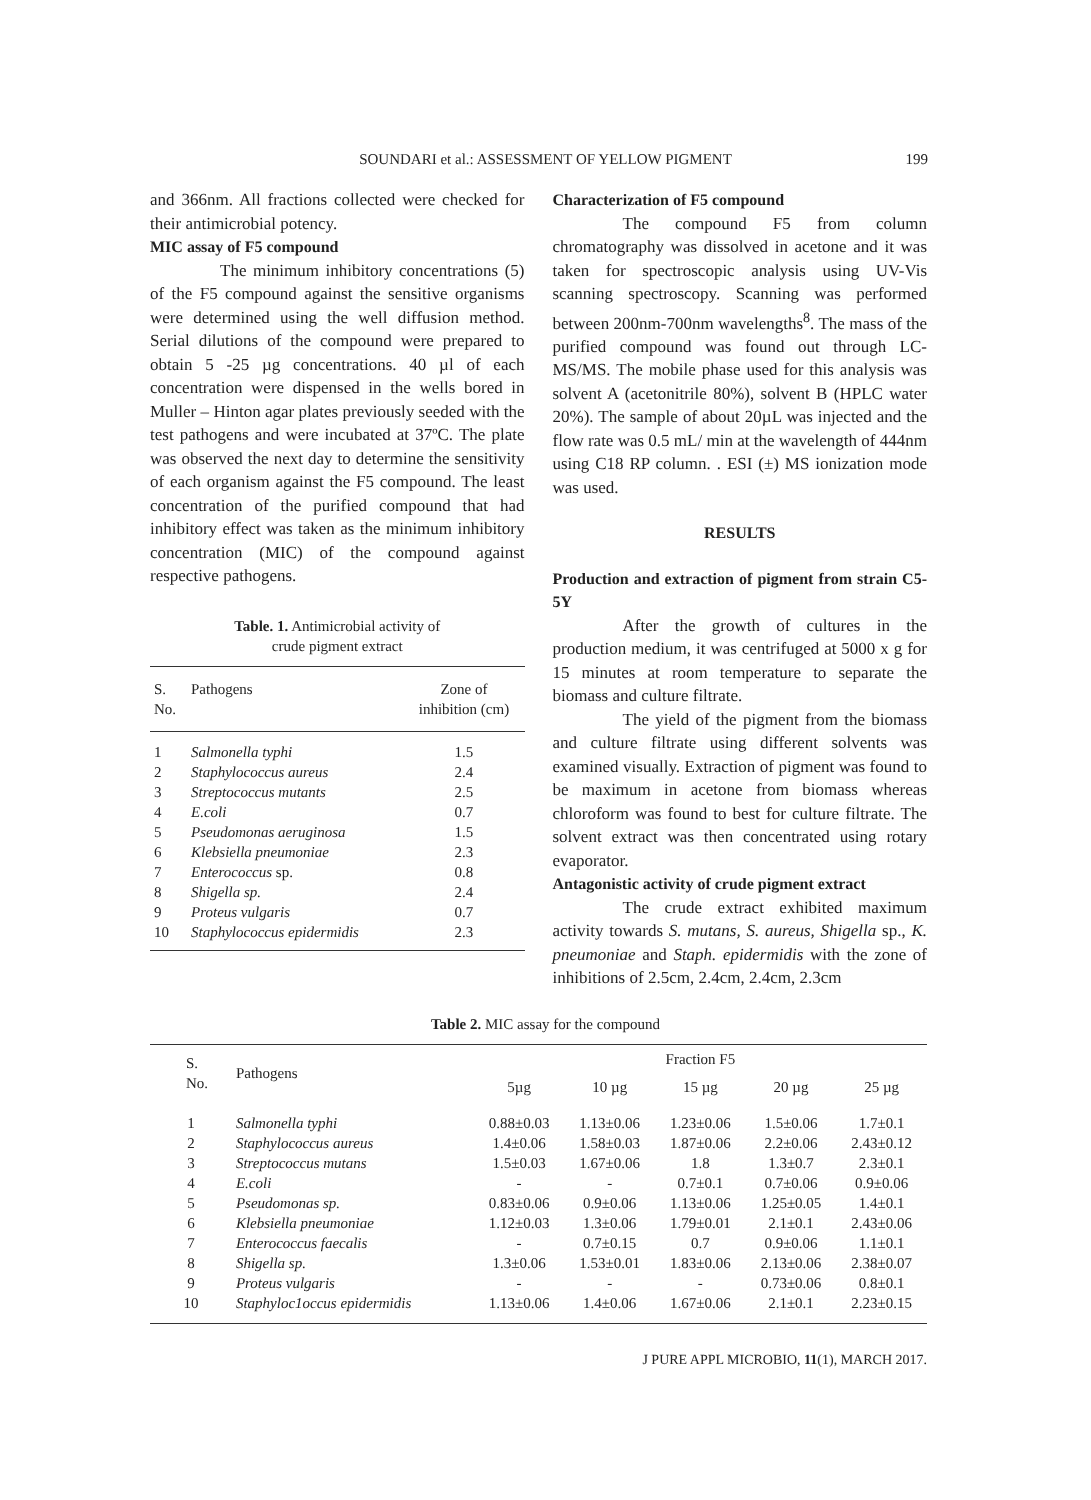SOUNDARI et al.: ASSESSMENT OF YELLOW PIGMENT
199
and 366nm. All fractions collected were checked for their antimicrobial potency.
MIC assay of F5 compound
The minimum inhibitory concentrations (5) of the F5 compound against the sensitive organisms were determined using the well diffusion method. Serial dilutions of the compound were prepared to obtain 5 -25 µg concentrations. 40 µl of each concentration were dispensed in the wells bored in Muller – Hinton agar plates previously seeded with the test pathogens and were incubated at 37ºC. The plate was observed the next day to determine the sensitivity of each organism against the F5 compound. The least concentration of the purified compound that had inhibitory effect was taken as the minimum inhibitory concentration (MIC) of the compound against respective pathogens.
Table. 1. Antimicrobial activity of
crude pigment extract
| S. No. | Pathogens | Zone of inhibition (cm) |
| --- | --- | --- |
| 1 | Salmonella typhi | 1.5 |
| 2 | Staphylococcus aureus | 2.4 |
| 3 | Streptococcus mutants | 2.5 |
| 4 | E.coli | 0.7 |
| 5 | Pseudomonas aeruginosa | 1.5 |
| 6 | Klebsiella pneumoniae | 2.3 |
| 7 | Enterococcus sp. | 0.8 |
| 8 | Shigella sp. | 2.4 |
| 9 | Proteus vulgaris | 0.7 |
| 10 | Staphylococcus epidermidis | 2.3 |
Characterization of F5 compound
The compound F5 from column chromatography was dissolved in acetone and it was taken for spectroscopic analysis using UV-Vis scanning spectroscopy. Scanning was performed between 200nm-700nm wavelengths<sup>8</sup>. The mass of the purified compound was found out through LC-MS/MS. The mobile phase used for this analysis was solvent A (acetonitrile 80%), solvent B (HPLC water 20%). The sample of about 20µL was injected and the flow rate was 0.5 mL/ min at the wavelength of 444nm using C18 RP column. . ESI (±) MS ionization mode was used.
RESULTS
Production and extraction of pigment from strain C5-5Y
After the growth of cultures in the production medium, it was centrifuged at 5000 x g for 15 minutes at room temperature to separate the biomass and culture filtrate.
The yield of the pigment from the biomass and culture filtrate using different solvents was examined visually. Extraction of pigment was found to be maximum in acetone from biomass whereas chloroform was found to best for culture filtrate. The solvent extract was then concentrated using rotary evaporator.
Antagonistic activity of crude pigment extract
The crude extract exhibited maximum activity towards S. mutans, S. aureus, Shigella sp., K. pneumoniae and Staph. epidermidis with the zone of inhibitions of 2.5cm, 2.4cm, 2.4cm, 2.3cm
Table 2. MIC assay for the compound
| S. No. | Pathogens | Fraction F5 | | | | |
| --- | --- | --- | --- | --- | --- | --- |
| | | 5µg | 10 µg | 15 µg | 20 µg | 25 µg |
| 1 | Salmonella typhi | 0.88±0.03 | 1.13±0.06 | 1.23±0.06 | 1.5±0.06 | 1.7±0.1 |
| 2 | Staphylococcus aureus | 1.4±0.06 | 1.58±0.03 | 1.87±0.06 | 2.2±0.06 | 2.43±0.12 |
| 3 | Streptococcus mutans | 1.5±0.03 | 1.67±0.06 | 1.8 | 1.3±0.7 | 2.3±0.1 |
| 4 | E.coli | - | - | 0.7±0.1 | 0.7±0.06 | 0.9±0.06 |
| 5 | Pseudomonas sp. | 0.83±0.06 | 0.9±0.06 | 1.13±0.06 | 1.25±0.05 | 1.4±0.1 |
| 6 | Klebsiella pneumoniae | 1.12±0.03 | 1.3±0.06 | 1.79±0.01 | 2.1±0.1 | 2.43±0.06 |
| 7 | Enterococcus faecalis | - | 0.7±0.15 | 0.7 | 0.9±0.06 | 1.1±0.1 |
| 8 | Shigella sp. | 1.3±0.06 | 1.53±0.01 | 1.83±0.06 | 2.13±0.06 | 2.38±0.07 |
| 9 | Proteus vulgaris | - | - | - | 0.73±0.06 | 0.8±0.1 |
| 10 | Staphyloc1occus epidermidis | 1.13±0.06 | 1.4±0.06 | 1.67±0.06 | 2.1±0.1 | 2.23±0.15 |
J PURE APPL MICROBIO, 11(1), MARCH 2017.